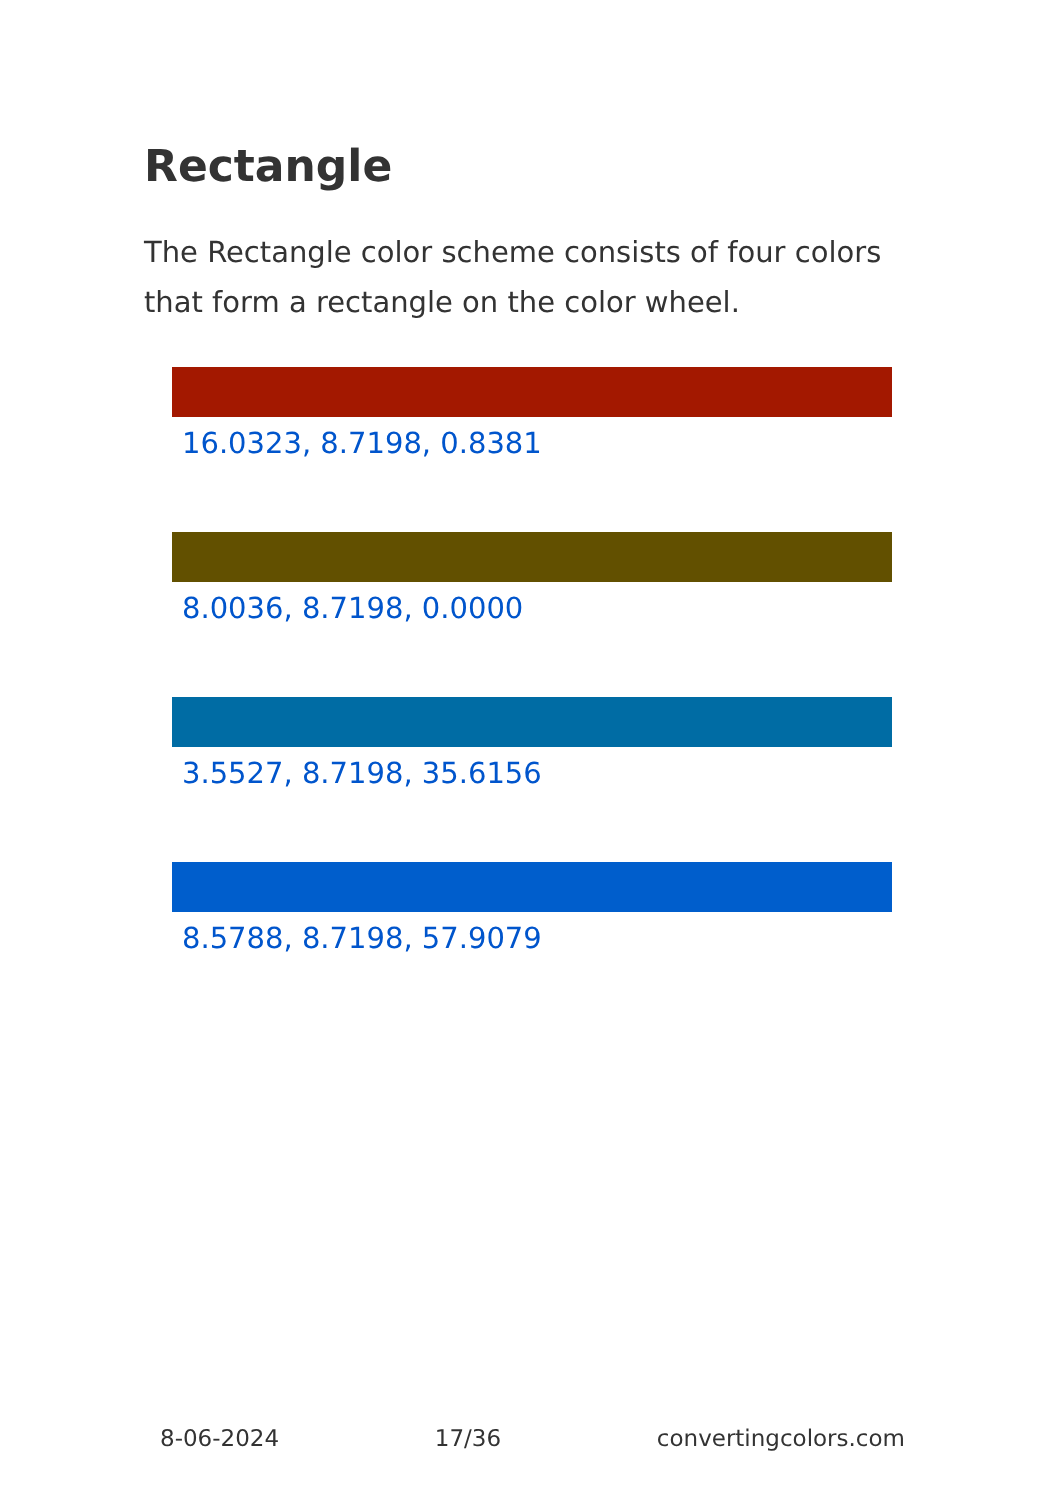Rectangle
The Rectangle color scheme consists of four colors that form a rectangle on the color wheel.
16.0323, 8.7198, 0.8381
8.0036, 8.7198, 0.0000
3.5527, 8.7198, 35.6156
8.5788, 8.7198, 57.9079
8-06-2024 17/36 convertingcolors.com